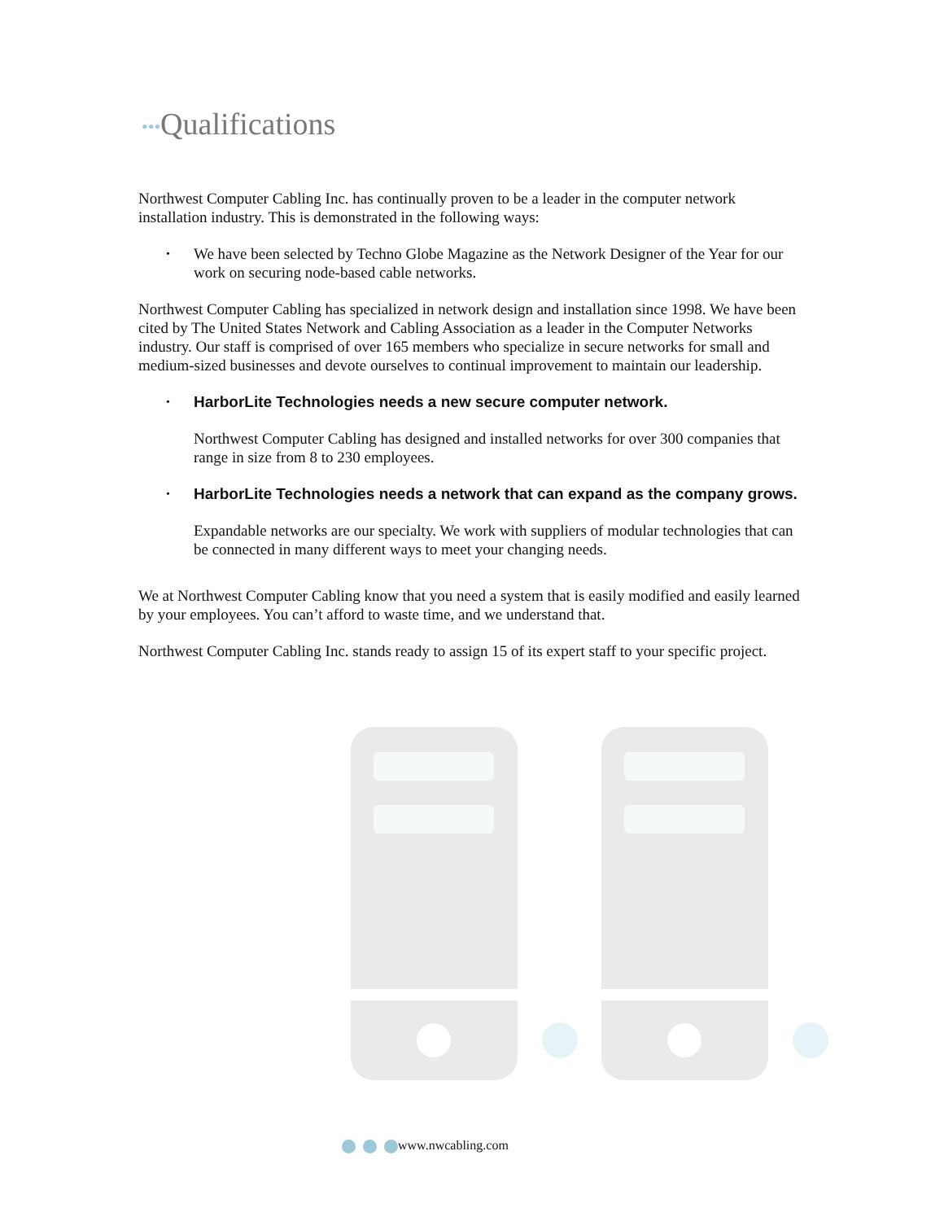•••Qualifications
Northwest Computer Cabling Inc. has continually proven to be a leader in the computer network installation industry. This is demonstrated in the following ways:
• We have been selected by Techno Globe Magazine as the Network Designer of the Year for our work on securing node-based cable networks.
Northwest Computer Cabling has specialized in network design and installation since 1998. We have been cited by The United States Network and Cabling Association as a leader in the Computer Networks industry. Our staff is comprised of over 165 members who specialize in secure networks for small and medium-sized businesses and devote ourselves to continual improvement to maintain our leadership.
•
HarborLite Technologies needs a new secure computer network.
Northwest Computer Cabling has designed and installed networks for over 300 companies that range in size from 8 to 230 employees.
•
HarborLite Technologies needs a network that can expand as the company grows.
Expandable networks are our specialty. We work with suppliers of modular technologies that can be connected in many different ways to meet your changing needs.
We at Northwest Computer Cabling know that you need a system that is easily modified and easily learned by your employees. You can’t afford to waste time, and we understand that.
Northwest Computer Cabling Inc. stands ready to assign 15 of its expert staff to your specific project.
www.nwcabling.com